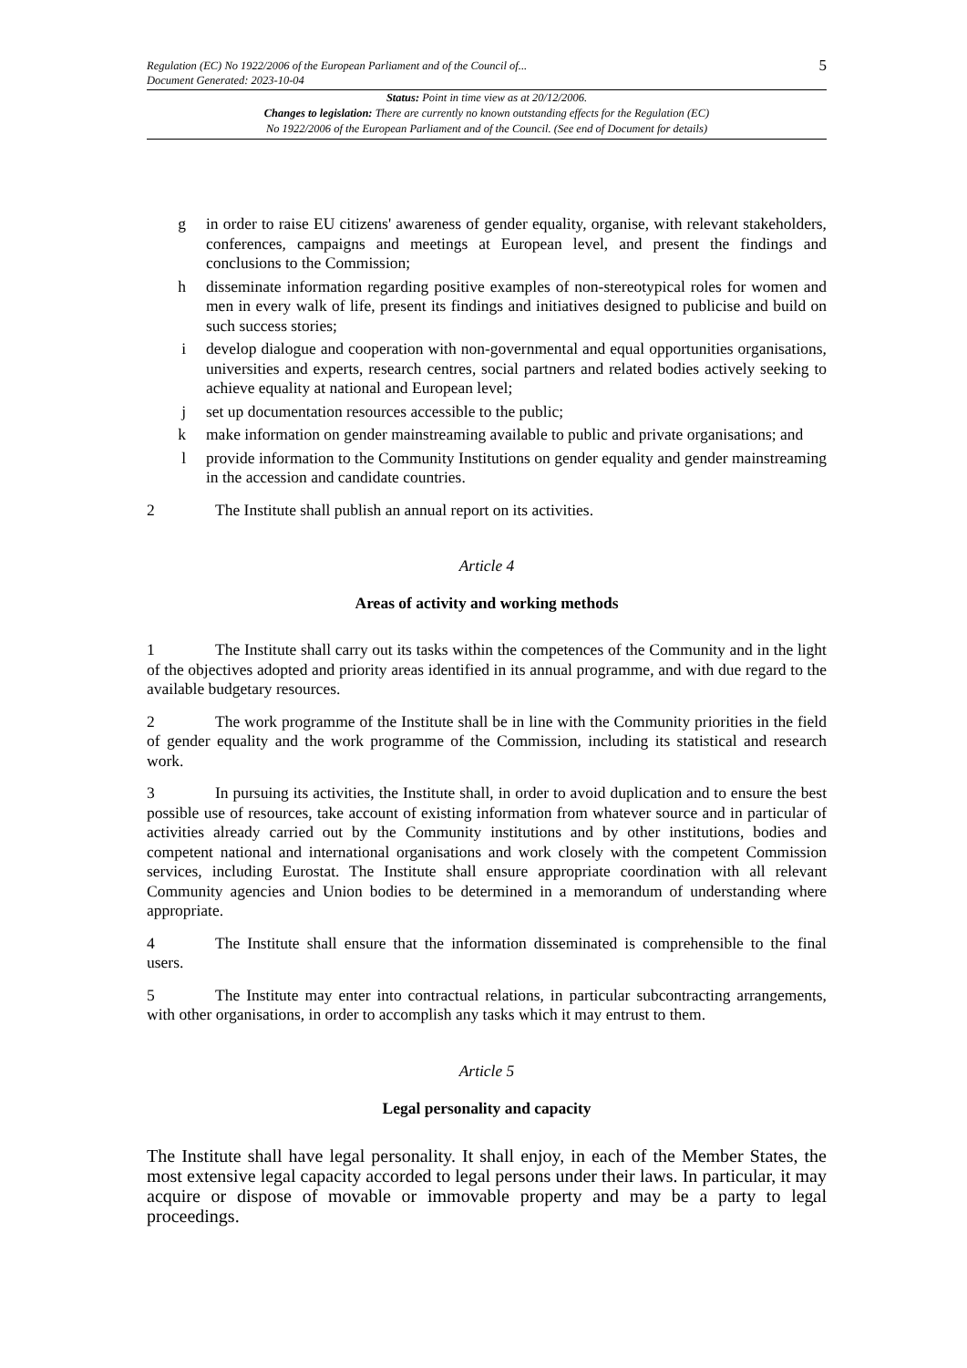Regulation (EC) No 1922/2006 of the European Parliament and of the Council of...
Document Generated: 2023-10-04
5
Status: Point in time view as at 20/12/2006.
Changes to legislation: There are currently no known outstanding effects for the Regulation (EC)
No 1922/2006 of the European Parliament and of the Council. (See end of Document for details)
g in order to raise EU citizens' awareness of gender equality, organise, with relevant stakeholders, conferences, campaigns and meetings at European level, and present the findings and conclusions to the Commission;
h disseminate information regarding positive examples of non-stereotypical roles for women and men in every walk of life, present its findings and initiatives designed to publicise and build on such success stories;
i develop dialogue and cooperation with non-governmental and equal opportunities organisations, universities and experts, research centres, social partners and related bodies actively seeking to achieve equality at national and European level;
j set up documentation resources accessible to the public;
k make information on gender mainstreaming available to public and private organisations; and
l provide information to the Community Institutions on gender equality and gender mainstreaming in the accession and candidate countries.
2 The Institute shall publish an annual report on its activities.
Article 4
Areas of activity and working methods
1 The Institute shall carry out its tasks within the competences of the Community and in the light of the objectives adopted and priority areas identified in its annual programme, and with due regard to the available budgetary resources.
2 The work programme of the Institute shall be in line with the Community priorities in the field of gender equality and the work programme of the Commission, including its statistical and research work.
3 In pursuing its activities, the Institute shall, in order to avoid duplication and to ensure the best possible use of resources, take account of existing information from whatever source and in particular of activities already carried out by the Community institutions and by other institutions, bodies and competent national and international organisations and work closely with the competent Commission services, including Eurostat. The Institute shall ensure appropriate coordination with all relevant Community agencies and Union bodies to be determined in a memorandum of understanding where appropriate.
4 The Institute shall ensure that the information disseminated is comprehensible to the final users.
5 The Institute may enter into contractual relations, in particular subcontracting arrangements, with other organisations, in order to accomplish any tasks which it may entrust to them.
Article 5
Legal personality and capacity
The Institute shall have legal personality. It shall enjoy, in each of the Member States, the most extensive legal capacity accorded to legal persons under their laws. In particular, it may acquire or dispose of movable or immovable property and may be a party to legal proceedings.